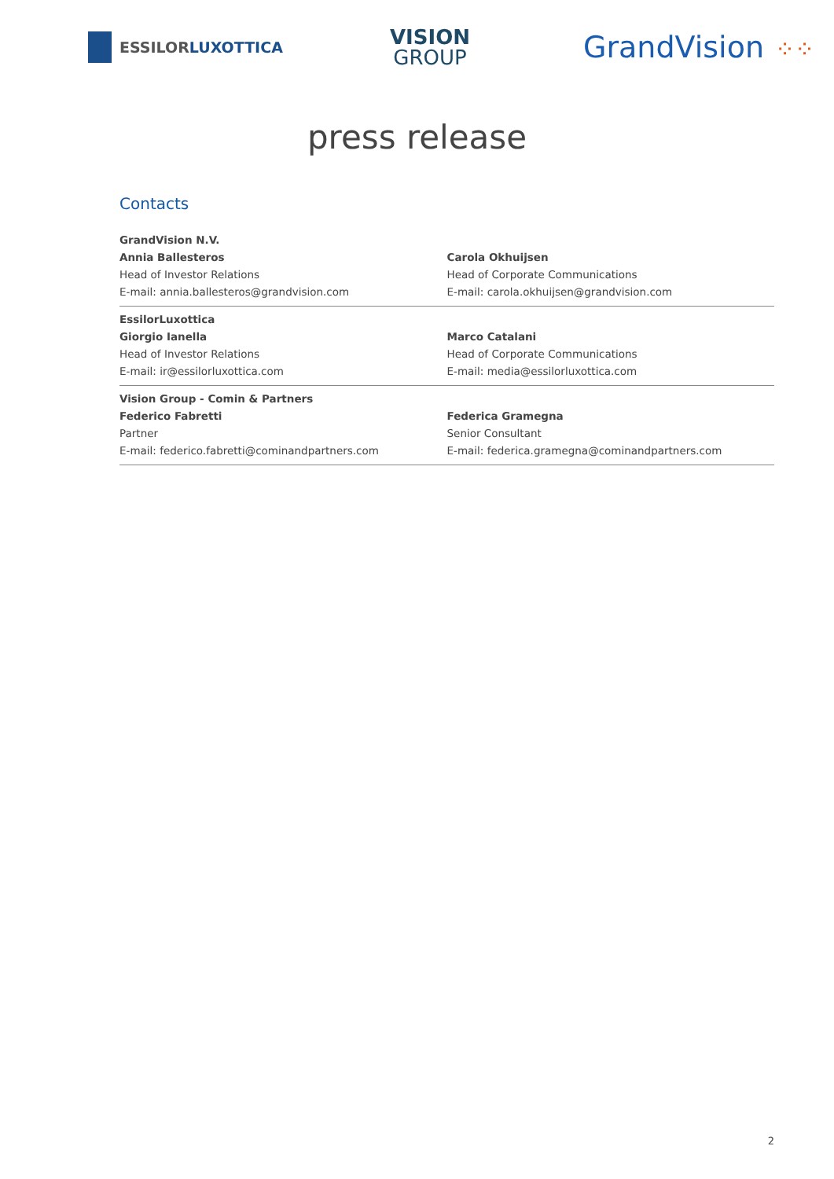ESSILOR LUXOTTICA
VISION
GROUP
GrandVision ⁘⁘
press release
Contacts
| GrandVision N.V. | |
| Annia Ballesteros | Carola Okhuijsen |
| Head of Investor Relations | Head of Corporate Communications |
| E-mail: annia.ballesteros@grandvision.com | E-mail: carola.okhuijsen@grandvision.com |
| EssilorLuxottica | |
| Giorgio Ianella | Marco Catalani |
| Head of Investor Relations | Head of Corporate Communications |
| E-mail: ir@essilorluxottica.com | E-mail: media@essilorluxottica.com |
| Vision Group - Comin & Partners | |
| Federico Fabretti | Federica Gramegna |
| Partner | Senior Consultant |
| E-mail: federico.fabretti@cominandpartners.com | E-mail: federica.gramegna@cominandpartners.com |
2